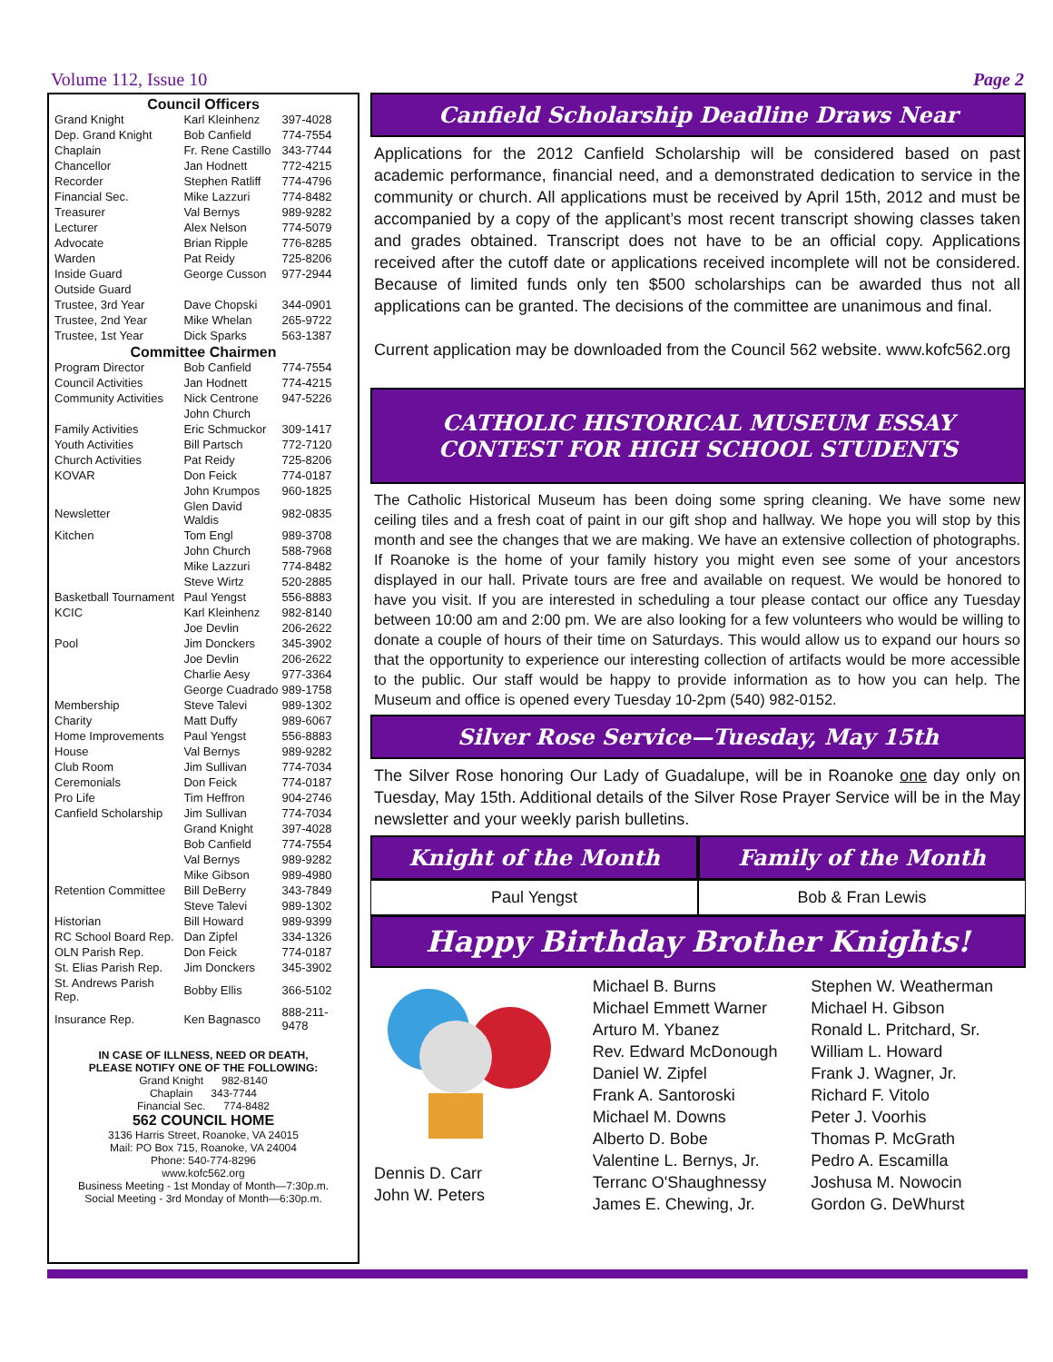Volume 112, Issue 10 Page 2
| Council Officers | | |
| --- | --- | --- |
| Grand Knight | Karl Kleinhenz | 397-4028 |
| Dep. Grand Knight | Bob Canfield | 774-7554 |
| Chaplain | Fr. Rene Castillo | 343-7744 |
| Chancellor | Jan Hodnett | 772-4215 |
| Recorder | Stephen Ratliff | 774-4796 |
| Financial Sec. | Mike Lazzuri | 774-8482 |
| Treasurer | Val Bernys | 989-9282 |
| Lecturer | Alex Nelson | 774-5079 |
| Advocate | Brian Ripple | 776-8285 |
| Warden | Pat Reidy | 725-8206 |
| Inside Guard | George Cusson | 977-2944 |
| Outside Guard | | |
| Trustee, 3rd Year | Dave Chopski | 344-0901 |
| Trustee, 2nd Year | Mike Whelan | 265-9722 |
| Trustee, 1st Year | Dick Sparks | 563-1387 |
| Committee Chairmen | | |
| Program Director | Bob Canfield | 774-7554 |
| Council Activities | Jan Hodnett | 774-4215 |
| Community Activities | Nick Centrone | 947-5226 |
| | John Church | |
| Family Activities | Eric Schmuckor | 309-1417 |
| Youth Activities | Bill Partsch | 772-7120 |
| Church Activities | Pat Reidy | 725-8206 |
| KOVAR | Don Feick | 774-0187 |
| | John Krumpos | 960-1825 |
| Newsletter | Glen David Waldis | 982-0835 |
| Kitchen | Tom Engl | 989-3708 |
| | John Church | 588-7968 |
| | Mike Lazzuri | 774-8482 |
| | Steve Wirtz | 520-2885 |
| Basketball Tournament | Paul Yengst | 556-8883 |
| KCIC | Karl Kleinhenz | 982-8140 |
| | Joe Devlin | 206-2622 |
| Pool | Jim Donckers | 345-3902 |
| | Joe Devlin | 206-2622 |
| | Charlie Aesy | 977-3364 |
| | George Cuadrado | 989-1758 |
| Membership | Steve Talevi | 989-1302 |
| Charity | Matt Duffy | 989-6067 |
| Home Improvements | Paul Yengst | 556-8883 |
| House | Val Bernys | 989-9282 |
| Club Room | Jim Sullivan | 774-7034 |
| Ceremonials | Don Feick | 774-0187 |
| Pro Life | Tim Heffron | 904-2746 |
| Canfield Scholarship | Jim Sullivan | 774-7034 |
| | Grand Knight | 397-4028 |
| | Bob Canfield | 774-7554 |
| | Val Bernys | 989-9282 |
| | Mike Gibson | 989-4980 |
| Retention Committee | Bill DeBerry | 343-7849 |
| | Steve Talevi | 989-1302 |
| Historian | Bill Howard | 989-9399 |
| RC School Board Rep. | Dan Zipfel | 334-1326 |
| OLN Parish Rep. | Don Feick | 774-0187 |
| St. Elias Parish Rep. | Jim Donckers | 345-3902 |
| St. Andrews Parish Rep. | Bobby Ellis | 366-5102 |
| Insurance Rep. | Ken Bagnasco | 888-211-9478 |
IN CASE OF ILLNESS, NEED OR DEATH,
PLEASE NOTIFY ONE OF THE FOLLOWING:
Grand Knight 982-8140
Chaplain 343-7744
Financial Sec. 774-8482
562 COUNCIL HOME
3136 Harris Street, Roanoke, VA 24015
Mail: PO Box 715, Roanoke, VA 24004
Phone: 540-774-8296
www.kofc562.org
Business Meeting - 1st Monday of Month—7:30p.m.
Social Meeting - 3rd Monday of Month—6:30p.m.
Canfield Scholarship Deadline Draws Near
Applications for the 2012 Canfield Scholarship will be considered based on past academic performance, financial need, and a demonstrated dedication to service in the community or church. All applications must be received by April 15th, 2012 and must be accompanied by a copy of the applicant’s most recent transcript showing classes taken and grades obtained. Transcript does not have to be an official copy. Applications received after the cutoff date or applications received incomplete will not be considered. Because of limited funds only ten $500 scholarships can be awarded thus not all applications can be granted. The decisions of the committee are unanimous and final.
Current application may be downloaded from the Council 562 website. www.kofc562.org
CATHOLIC HISTORICAL MUSEUM ESSAY CONTEST FOR HIGH SCHOOL STUDENTS
The Catholic Historical Museum has been doing some spring cleaning. We have some new ceiling tiles and a fresh coat of paint in our gift shop and hallway. We hope you will stop by this month and see the changes that we are making. We have an extensive collection of photographs. If Roanoke is the home of your family history you might even see some of your ancestors displayed in our hall. Private tours are free and available on request. We would be honored to have you visit. If you are interested in scheduling a tour please contact our office any Tuesday between 10:00 am and 2:00 pm. We are also looking for a few volunteers who would be willing to donate a couple of hours of their time on Saturdays. This would allow us to expand our hours so that the opportunity to experience our interesting collection of artifacts would be more accessible to the public. Our staff would be happy to provide information as to how you can help. The Museum and office is opened every Tuesday 10-2pm (540) 982-0152.
Silver Rose Service—Tuesday, May 15th
The Silver Rose honoring Our Lady of Guadalupe, will be in Roanoke one day only on Tuesday, May 15th. Additional details of the Silver Rose Prayer Service will be in the May newsletter and your weekly parish bulletins.
Knight of the Month Family of the Month
Paul Yengst Bob & Fran Lewis
Happy Birthday Brother Knights!
Dennis D. Carr
John W. Peters
Michael B. Burns
Michael Emmett Warner
Arturo M. Ybanez
Rev. Edward McDonough
Daniel W. Zipfel
Frank A. Santoroski
Michael M. Downs
Alberto D. Bobe
Valentine L. Bernys, Jr.
Terranc O'Shaughnessy
James E. Chewing, Jr.
Stephen W. Weatherman
Michael H. Gibson
Ronald L. Pritchard, Sr.
William L. Howard
Frank J. Wagner, Jr.
Richard F. Vitolo
Peter J. Voorhis
Thomas P. McGrath
Pedro A. Escamilla
Joshusa M. Nowocin
Gordon G. DeWhurst